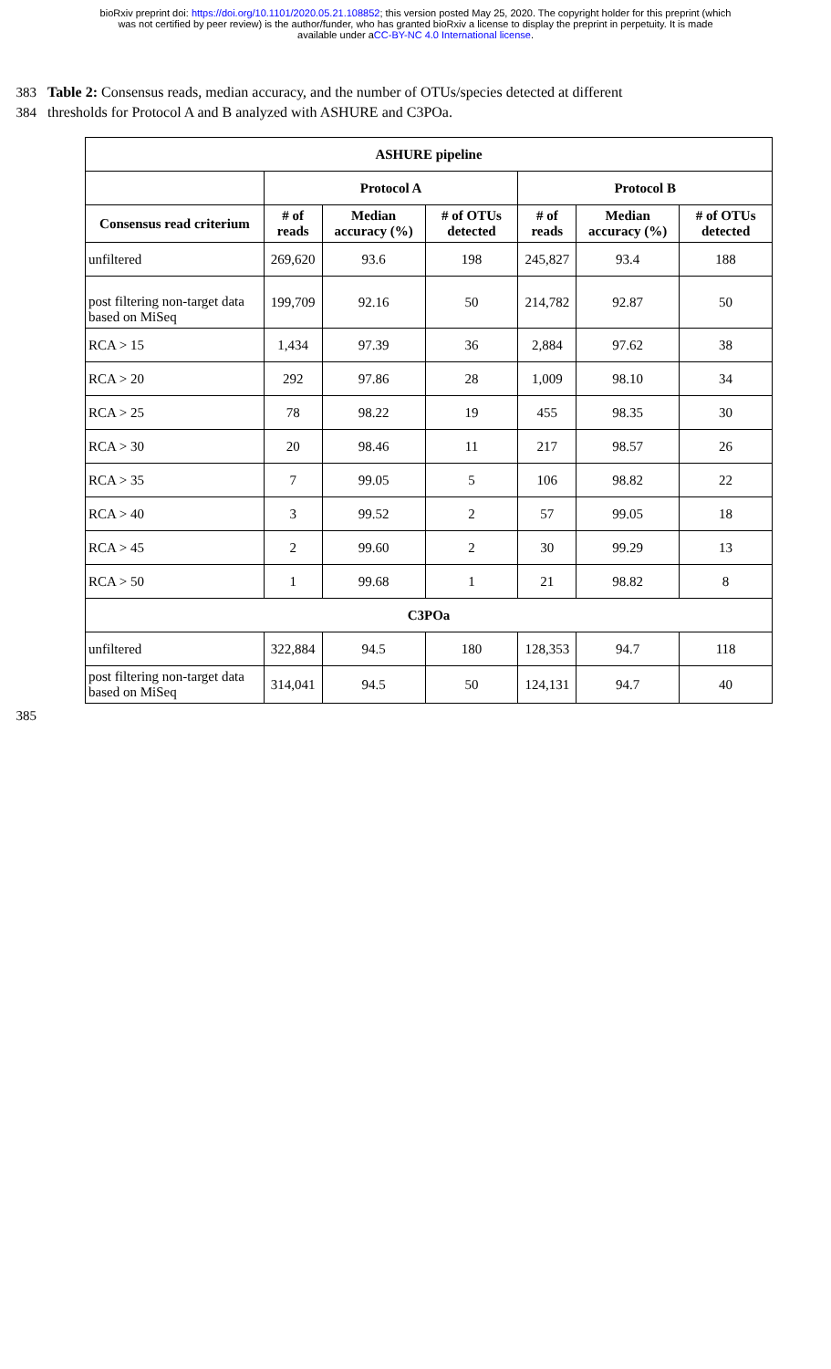bioRxiv preprint doi: https://doi.org/10.1101/2020.05.21.108852; this version posted May 25, 2020. The copyright holder for this preprint (which
was not certified by peer review) is the author/funder, who has granted bioRxiv a license to display the preprint in perpetuity. It is made
available under aCC-BY-NC 4.0 International license.
383 Table 2: Consensus reads, median accuracy, and the number of OTUs/species detected at different
384 thresholds for Protocol A and B analyzed with ASHURE and C3POa.
| ASHURE pipeline | | | | | | |
| --- | --- | --- | --- | --- | --- | --- |
| | Protocol A | | | Protocol B | | |
| Consensus read criterium | # of reads | Median accuracy (%) | # of OTUs detected | # of reads | Median accuracy (%) | # of OTUs detected |
| unfiltered | 269,620 | 93.6 | 198 | 245,827 | 93.4 | 188 |
| post filtering non-target data based on MiSeq | 199,709 | 92.16 | 50 | 214,782 | 92.87 | 50 |
| RCA > 15 | 1,434 | 97.39 | 36 | 2,884 | 97.62 | 38 |
| RCA > 20 | 292 | 97.86 | 28 | 1,009 | 98.10 | 34 |
| RCA > 25 | 78 | 98.22 | 19 | 455 | 98.35 | 30 |
| RCA > 30 | 20 | 98.46 | 11 | 217 | 98.57 | 26 |
| RCA > 35 | 7 | 99.05 | 5 | 106 | 98.82 | 22 |
| RCA > 40 | 3 | 99.52 | 2 | 57 | 99.05 | 18 |
| RCA > 45 | 2 | 99.60 | 2 | 30 | 99.29 | 13 |
| RCA > 50 | 1 | 99.68 | 1 | 21 | 98.82 | 8 |
| C3POa | | | | | | |
| unfiltered | 322,884 | 94.5 | 180 | 128,353 | 94.7 | 118 |
| post filtering non-target data based on MiSeq | 314,041 | 94.5 | 50 | 124,131 | 94.7 | 40 |
385